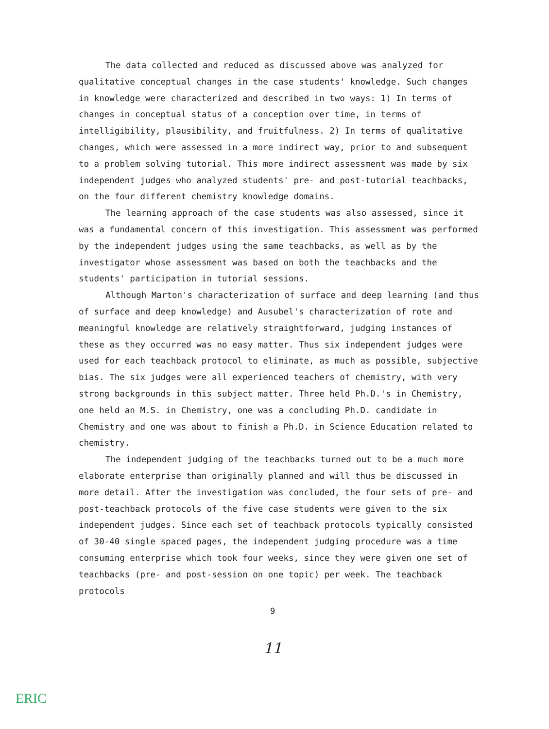The data collected and reduced as discussed above was analyzed for qualitative conceptual changes in the case students' knowledge. Such changes in knowledge were characterized and described in two ways: 1) In terms of changes in conceptual status of a conception over time, in terms of intelligibility, plausibility, and fruitfulness. 2) In terms of qualitative changes, which were assessed in a more indirect way, prior to and subsequent to a problem solving tutorial. This more indirect assessment was made by six independent judges who analyzed students' pre- and post-tutorial teachbacks, on the four different chemistry knowledge domains.
The learning approach of the case students was also assessed, since it was a fundamental concern of this investigation. This assessment was performed by the independent judges using the same teachbacks, as well as by the investigator whose assessment was based on both the teachbacks and the students' participation in tutorial sessions.
Although Marton's characterization of surface and deep learning (and thus of surface and deep knowledge) and Ausubel's characterization of rote and meaningful knowledge are relatively straightforward, judging instances of these as they occurred was no easy matter. Thus six independent judges were used for each teachback protocol to eliminate, as much as possible, subjective bias. The six judges were all experienced teachers of chemistry, with very strong backgrounds in this subject matter. Three held Ph.D.'s in Chemistry, one held an M.S. in Chemistry, one was a concluding Ph.D. candidate in Chemistry and one was about to finish a Ph.D. in Science Education related to chemistry.
The independent judging of the teachbacks turned out to be a much more elaborate enterprise than originally planned and will thus be discussed in more detail. After the investigation was concluded, the four sets of pre- and post-teachback protocols of the five case students were given to the six independent judges. Since each set of teachback protocols typically consisted of 30-40 single spaced pages, the independent judging procedure was a time consuming enterprise which took four weeks, since they were given one set of teachbacks (pre- and post-session on one topic) per week. The teachback protocols
9
11
ERIC